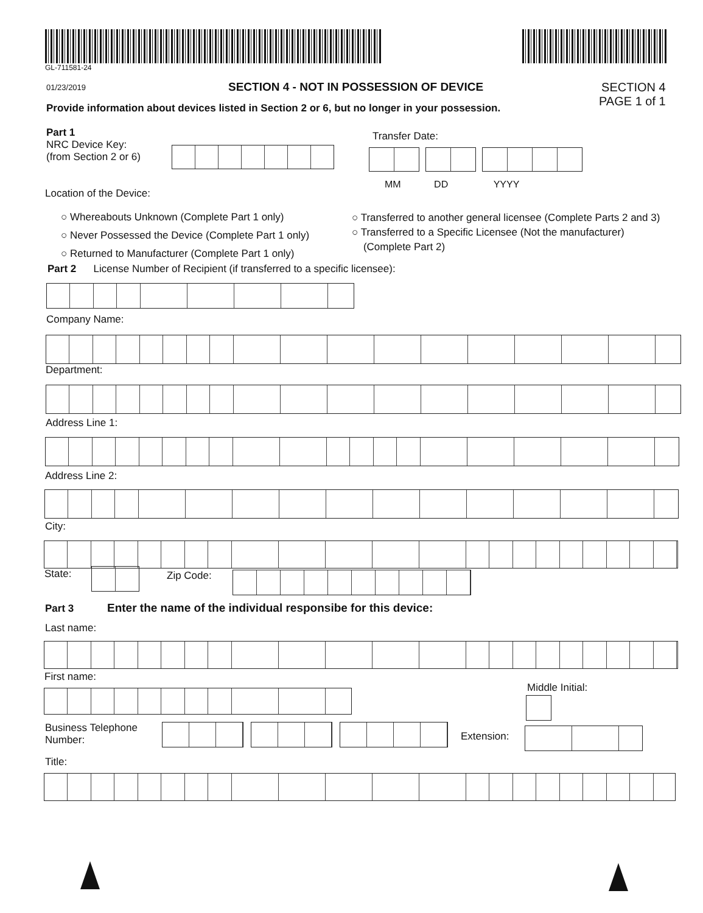GL-711581-24
01/23/2019
SECTION 4 - NOT IN POSSESSION OF DEVICE
SECTION 4
PAGE 1 of 1
Provide information about devices listed in Section 2 or 6, but no longer in your possession.
Part 1
NRC Device Key:
(from Section 2 or 6)
Transfer Date:
MM DD YYYY
Location of the Device:
○ Whereabouts Unknown (Complete Part 1 only)
○ Never Possessed the Device (Complete Part 1 only)
○ Returned to Manufacturer (Complete Part 1 only)
○ Transferred to another general licensee (Complete Parts 2 and 3)
○ Transferred to a Specific Licensee (Not the manufacturer)
(Complete Part 2)
Part 2 License Number of Recipient (if transferred to a specific licensee):
Company Name:
Department:
Address Line 1:
Address Line 2:
City:
State: Zip Code:
Part 3 Enter the name of the individual responsibe for this device:
Last name:
First name:
Middle Initial:
Business Telephone
Number:
Extension:
Title: